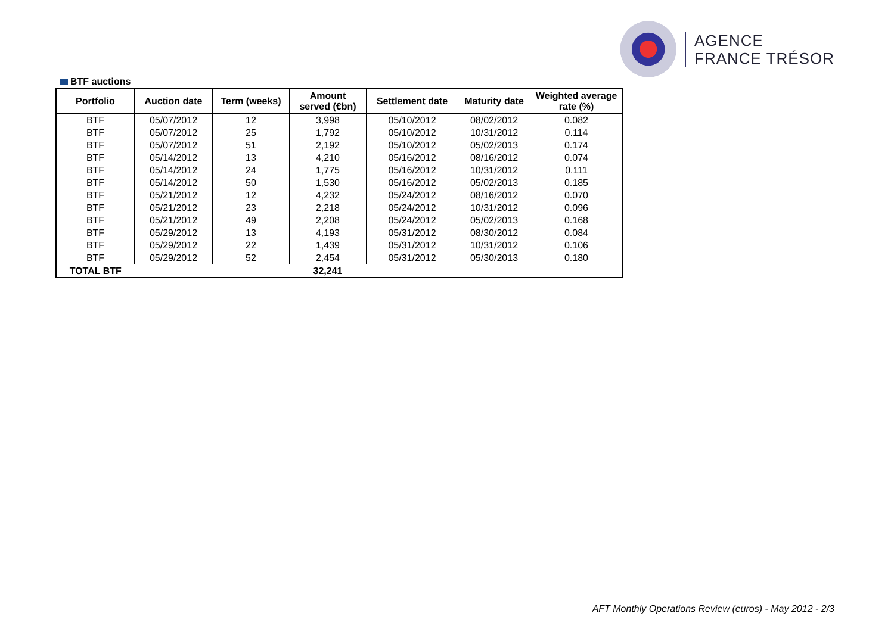AGENCE
FRANCE TRÉSOR
BTF auctions
| Portfolio | Auction date | Term (weeks) | Amount served (€bn) | Settlement date | Maturity date | Weighted average rate (%) |
| --- | --- | --- | --- | --- | --- | --- |
| BTF | 05/07/2012 | 12 | 3,998 | 05/10/2012 | 08/02/2012 | 0.082 |
| BTF | 05/07/2012 | 25 | 1,792 | 05/10/2012 | 10/31/2012 | 0.114 |
| BTF | 05/07/2012 | 51 | 2,192 | 05/10/2012 | 05/02/2013 | 0.174 |
| BTF | 05/14/2012 | 13 | 4,210 | 05/16/2012 | 08/16/2012 | 0.074 |
| BTF | 05/14/2012 | 24 | 1,775 | 05/16/2012 | 10/31/2012 | 0.111 |
| BTF | 05/14/2012 | 50 | 1,530 | 05/16/2012 | 05/02/2013 | 0.185 |
| BTF | 05/21/2012 | 12 | 4,232 | 05/24/2012 | 08/16/2012 | 0.070 |
| BTF | 05/21/2012 | 23 | 2,218 | 05/24/2012 | 10/31/2012 | 0.096 |
| BTF | 05/21/2012 | 49 | 2,208 | 05/24/2012 | 05/02/2013 | 0.168 |
| BTF | 05/29/2012 | 13 | 4,193 | 05/31/2012 | 08/30/2012 | 0.084 |
| BTF | 05/29/2012 | 22 | 1,439 | 05/31/2012 | 10/31/2012 | 0.106 |
| BTF | 05/29/2012 | 52 | 2,454 | 05/31/2012 | 05/30/2013 | 0.180 |
| TOTAL BTF | | | 32,241 | | | |
AFT Monthly Operations Review (euros) - May 2012 - 2/3